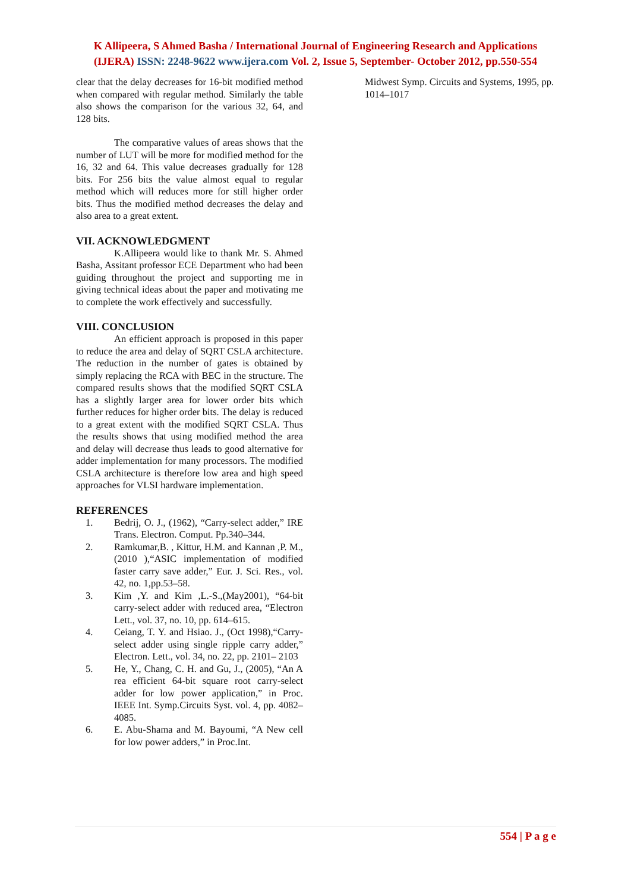K Allipeera, S Ahmed Basha / International Journal of Engineering Research and Applications
(IJERA) ISSN: 2248-9622 www.ijera.com Vol. 2, Issue 5, September- October 2012, pp.550-554
clear that the delay decreases for 16-bit modified method when compared with regular method. Similarly the table also shows the comparison for the various 32, 64, and 128 bits.
The comparative values of areas shows that the number of LUT will be more for modified method for the 16, 32 and 64. This value decreases gradually for 128 bits. For 256 bits the value almost equal to regular method which will reduces more for still higher order bits. Thus the modified method decreases the delay and also area to a great extent.
VII. ACKNOWLEDGMENT
K.Allipeera would like to thank Mr. S. Ahmed Basha, Assitant professor ECE Department who had been guiding throughout the project and supporting me in giving technical ideas about the paper and motivating me to complete the work effectively and successfully.
VIII. CONCLUSION
An efficient approach is proposed in this paper to reduce the area and delay of SQRT CSLA architecture. The reduction in the number of gates is obtained by simply replacing the RCA with BEC in the structure. The compared results shows that the modified SQRT CSLA has a slightly larger area for lower order bits which further reduces for higher order bits. The delay is reduced to a great extent with the modified SQRT CSLA. Thus the results shows that using modified method the area and delay will decrease thus leads to good alternative for adder implementation for many processors. The modified CSLA architecture is therefore low area and high speed approaches for VLSI hardware implementation.
REFERENCES
1. Bedrij, O. J., (1962), “Carry-select adder,” IRE Trans. Electron. Comput. Pp.340–344.
2. Ramkumar,B. , Kittur, H.M. and Kannan ,P. M.,(2010 ),“ASIC implementation of modified faster carry save adder,” Eur. J. Sci. Res., vol. 42, no. 1,pp.53–58.
3. Kim ,Y. and Kim ,L.-S.,(May2001), “64-bit carry-select adder with reduced area, “Electron Lett., vol. 37, no. 10, pp. 614–615.
4. Ceiang, T. Y. and Hsiao. J., (Oct 1998),“Carry-select adder using single ripple carry adder,” Electron. Lett., vol. 34, no. 22, pp. 2101– 2103
5. He, Y., Chang, C. H. and Gu, J., (2005), “An A rea efficient 64-bit square root carry-select adder for low power application,” in Proc. IEEE Int. Symp.Circuits Syst. vol. 4, pp. 4082–4085.
6. E. Abu-Shama and M. Bayoumi, “A New cell for low power adders,” in Proc.Int.
Midwest Symp. Circuits and Systems, 1995, pp. 1014–1017
554 | P a g e